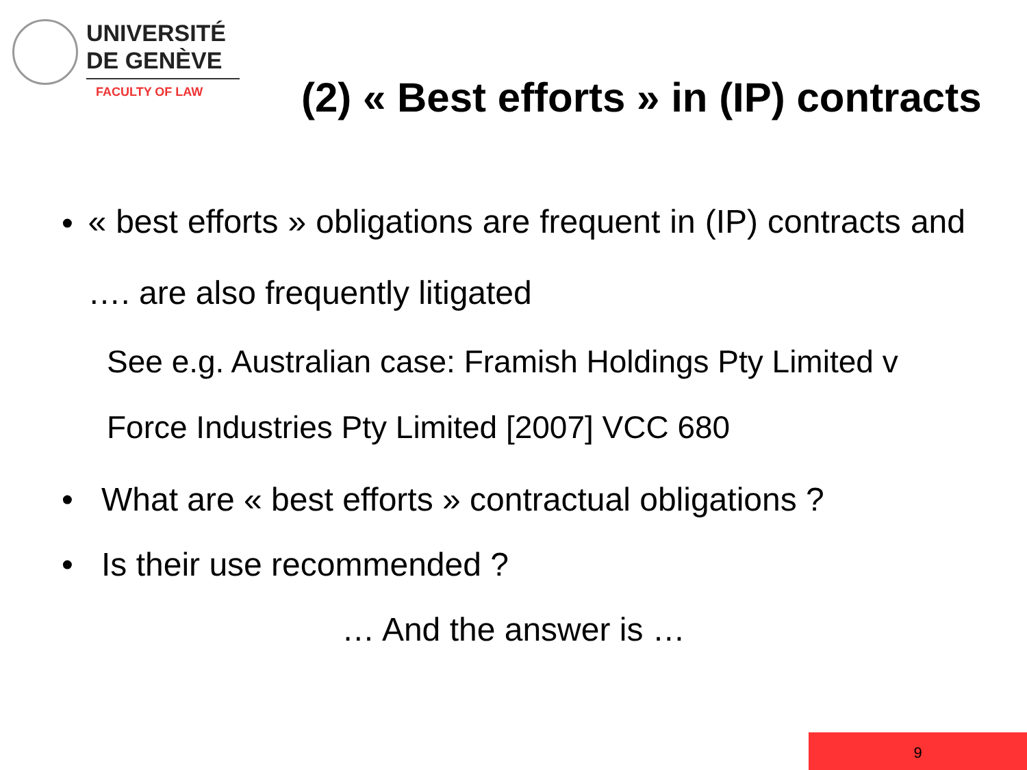UNIVERSITÉ
DE GENÈVE
FACULTY OF LAW
(2) « Best efforts » in (IP) contracts
•
« best efforts » obligations are frequent in (IP) contracts and …. are also frequently litigated
See e.g. Australian case: Framish Holdings Pty Limited v Force Industries Pty Limited [2007] VCC 680
• What are « best efforts » contractual obligations ?
• Is their use recommended ?
… And the answer is …
9